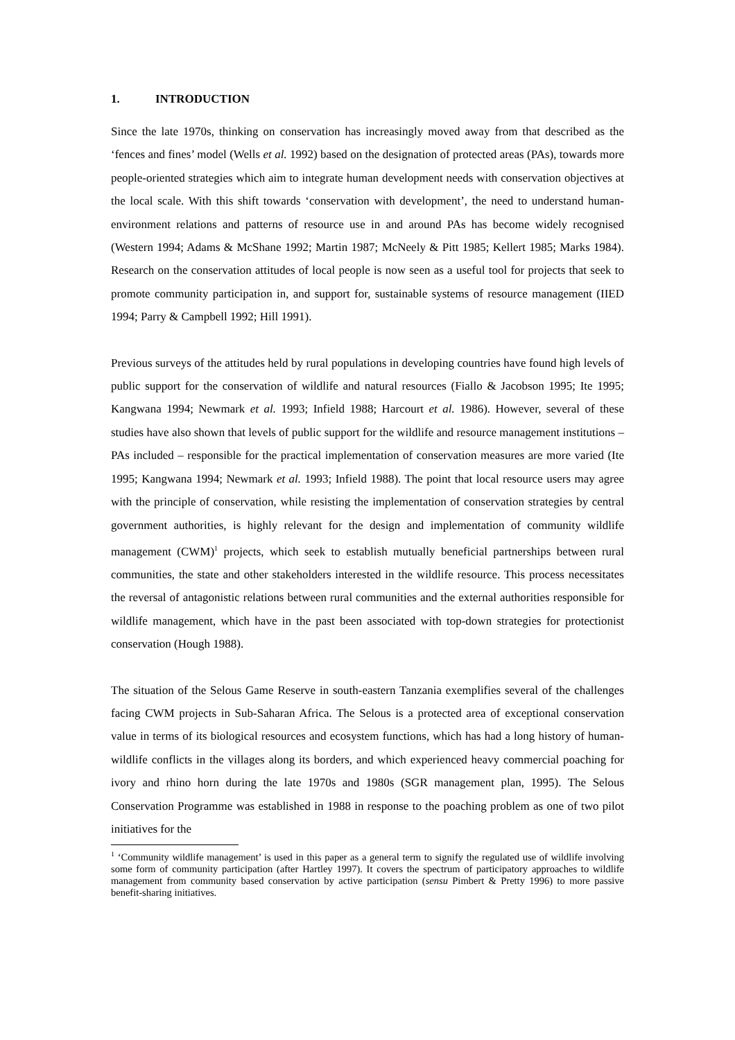1. INTRODUCTION
Since the late 1970s, thinking on conservation has increasingly moved away from that described as the ‘fences and fines’ model (Wells et al. 1992) based on the designation of protected areas (PAs), towards more people-oriented strategies which aim to integrate human development needs with conservation objectives at the local scale. With this shift towards ‘conservation with development’, the need to understand human-environment relations and patterns of resource use in and around PAs has become widely recognised (Western 1994; Adams & McShane 1992; Martin 1987; McNeely & Pitt 1985; Kellert 1985; Marks 1984). Research on the conservation attitudes of local people is now seen as a useful tool for projects that seek to promote community participation in, and support for, sustainable systems of resource management (IIED 1994; Parry & Campbell 1992; Hill 1991).
Previous surveys of the attitudes held by rural populations in developing countries have found high levels of public support for the conservation of wildlife and natural resources (Fiallo & Jacobson 1995; Ite 1995; Kangwana 1994; Newmark et al. 1993; Infield 1988; Harcourt et al. 1986). However, several of these studies have also shown that levels of public support for the wildlife and resource management institutions – PAs included – responsible for the practical implementation of conservation measures are more varied (Ite 1995; Kangwana 1994; Newmark et al. 1993; Infield 1988). The point that local resource users may agree with the principle of conservation, while resisting the implementation of conservation strategies by central government authorities, is highly relevant for the design and implementation of community wildlife management (CWM)<sup>1</sup> projects, which seek to establish mutually beneficial partnerships between rural communities, the state and other stakeholders interested in the wildlife resource. This process necessitates the reversal of antagonistic relations between rural communities and the external authorities responsible for wildlife management, which have in the past been associated with top-down strategies for protectionist conservation (Hough 1988).
The situation of the Selous Game Reserve in south-eastern Tanzania exemplifies several of the challenges facing CWM projects in Sub-Saharan Africa. The Selous is a protected area of exceptional conservation value in terms of its biological resources and ecosystem functions, which has had a long history of human-wildlife conflicts in the villages along its borders, and which experienced heavy commercial poaching for ivory and rhino horn during the late 1970s and 1980s (SGR management plan, 1995). The Selous Conservation Programme was established in 1988 in response to the poaching problem as one of two pilot initiatives for the
<sup>1</sup> ‘Community wildlife management’ is used in this paper as a general term to signify the regulated use of wildlife involving some form of community participation (after Hartley 1997). It covers the spectrum of participatory approaches to wildlife management from community based conservation by active participation (sensu Pimbert & Pretty 1996) to more passive benefit-sharing initiatives.